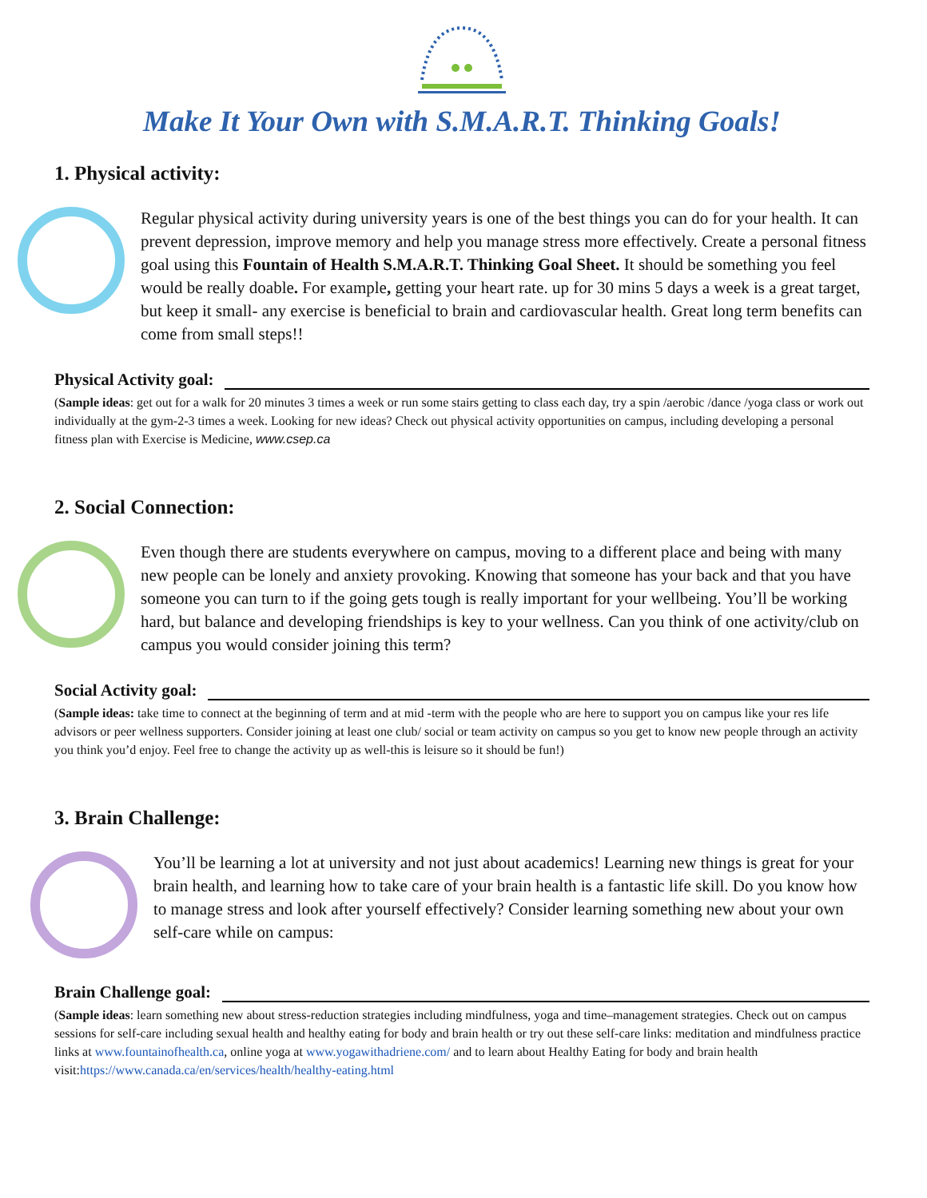Make It Your Own with S.M.A.R.T. Thinking Goals!
1. Physical activity:
Regular physical activity during university years is one of the best things you can do for your health. It can prevent depression, improve memory and help you manage stress more effectively. Create a personal fitness goal using this Fountain of Health S.M.A.R.T. Thinking Goal Sheet. It should be something you feel would be really doable. For example, getting your heart rate. up for 30 mins 5 days a week is a great target, but keep it small- any exercise is beneficial to brain and cardiovascular health. Great long term benefits can come from small steps!!
Physical Activity goal:
(Sample ideas: get out for a walk for 20 minutes 3 times a week or run some stairs getting to class each day, try a spin /aerobic /dance /yoga class or work out individually at the gym-2-3 times a week. Looking for new ideas? Check out physical activity opportunities on campus, including developing a personal fitness plan with Exercise is Medicine, www.csep.ca
2. Social Connection:
Even though there are students everywhere on campus, moving to a different place and being with many new people can be lonely and anxiety provoking. Knowing that someone has your back and that you have someone you can turn to if the going gets tough is really important for your wellbeing. You’ll be working hard, but balance and developing friendships is key to your wellness. Can you think of one activity/club on campus you would consider joining this term?
Social Activity goal:
(Sample ideas: take time to connect at the beginning of term and at mid -term with the people who are here to support you on campus like your res life advisors or peer wellness supporters. Consider joining at least one club/ social or team activity on campus so you get to know new people through an activity you think you’d enjoy. Feel free to change the activity up as well-this is leisure so it should be fun!)
3. Brain Challenge:
You’ll be learning a lot at university and not just about academics! Learning new things is great for your brain health, and learning how to take care of your brain health is a fantastic life skill. Do you know how to manage stress and look after yourself effectively? Consider learning something new about your own self-care while on campus:
Brain Challenge goal:
(Sample ideas: learn something new about stress-reduction strategies including mindfulness, yoga and time–management strategies. Check out on campus sessions for self-care including sexual health and healthy eating for body and brain health or try out these self-care links: meditation and mindfulness practice links at www.fountainofhealth.ca, online yoga at www.yogawithadriene.com/ and to learn about Healthy Eating for body and brain health visit:https://www.canada.ca/en/services/health/healthy-eating.html